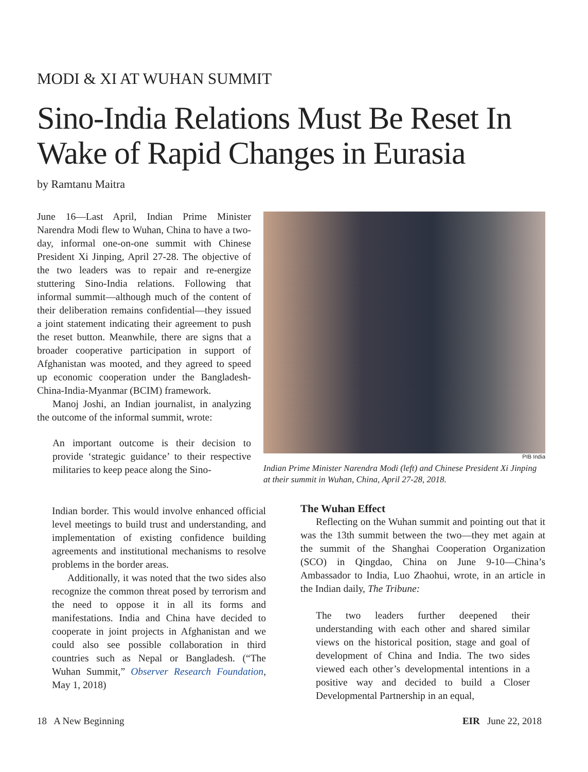MODI & XI AT WUHAN SUMMIT
Sino-India Relations Must Be Reset In Wake of Rapid Changes in Eurasia
by Ramtanu Maitra
June 16—Last April, Indian Prime Minister Narendra Modi flew to Wuhan, China to have a two-day, informal one-on-one summit with Chinese President Xi Jinping, April 27-28. The objective of the two leaders was to repair and re-energize stuttering Sino-India relations. Following that informal summit—although much of the content of their deliberation remains confidential—they issued a joint statement indicating their agreement to push the reset button. Meanwhile, there are signs that a broader cooperative participation in support of Afghanistan was mooted, and they agreed to speed up economic cooperation under the Bangladesh-China-India-Myanmar (BCIM) framework.
Manoj Joshi, an Indian journalist, in analyzing the outcome of the informal summit, wrote:
An important outcome is their decision to provide ‘strategic guidance’ to their respective militaries to keep peace along the Sino-
Indian border. This would involve enhanced official level meetings to build trust and understanding, and implementation of existing confidence building agreements and institutional mechanisms to resolve problems in the border areas.
Additionally, it was noted that the two sides also recognize the common threat posed by terrorism and the need to oppose it in all its forms and manifestations. India and China have decided to cooperate in joint projects in Afghanistan and we could also see possible collaboration in third countries such as Nepal or Bangladesh. (“The Wuhan Summit,” Observer Research Foundation, May 1, 2018)
PIB India
Indian Prime Minister Narendra Modi (left) and Chinese President Xi Jinping at their summit in Wuhan, China, April 27-28, 2018.
The Wuhan Effect
Reflecting on the Wuhan summit and pointing out that it was the 13th summit between the two—they met again at the summit of the Shanghai Cooperation Organization (SCO) in Qingdao, China on June 9-10—China’s Ambassador to India, Luo Zhaohui, wrote, in an article in the Indian daily, The Tribune:
The two leaders further deepened their understanding with each other and shared similar views on the historical position, stage and goal of development of China and India. The two sides viewed each other’s developmental intentions in a positive way and decided to build a Closer Developmental Partnership in an equal,
18 A New Beginning EIR June 22, 2018